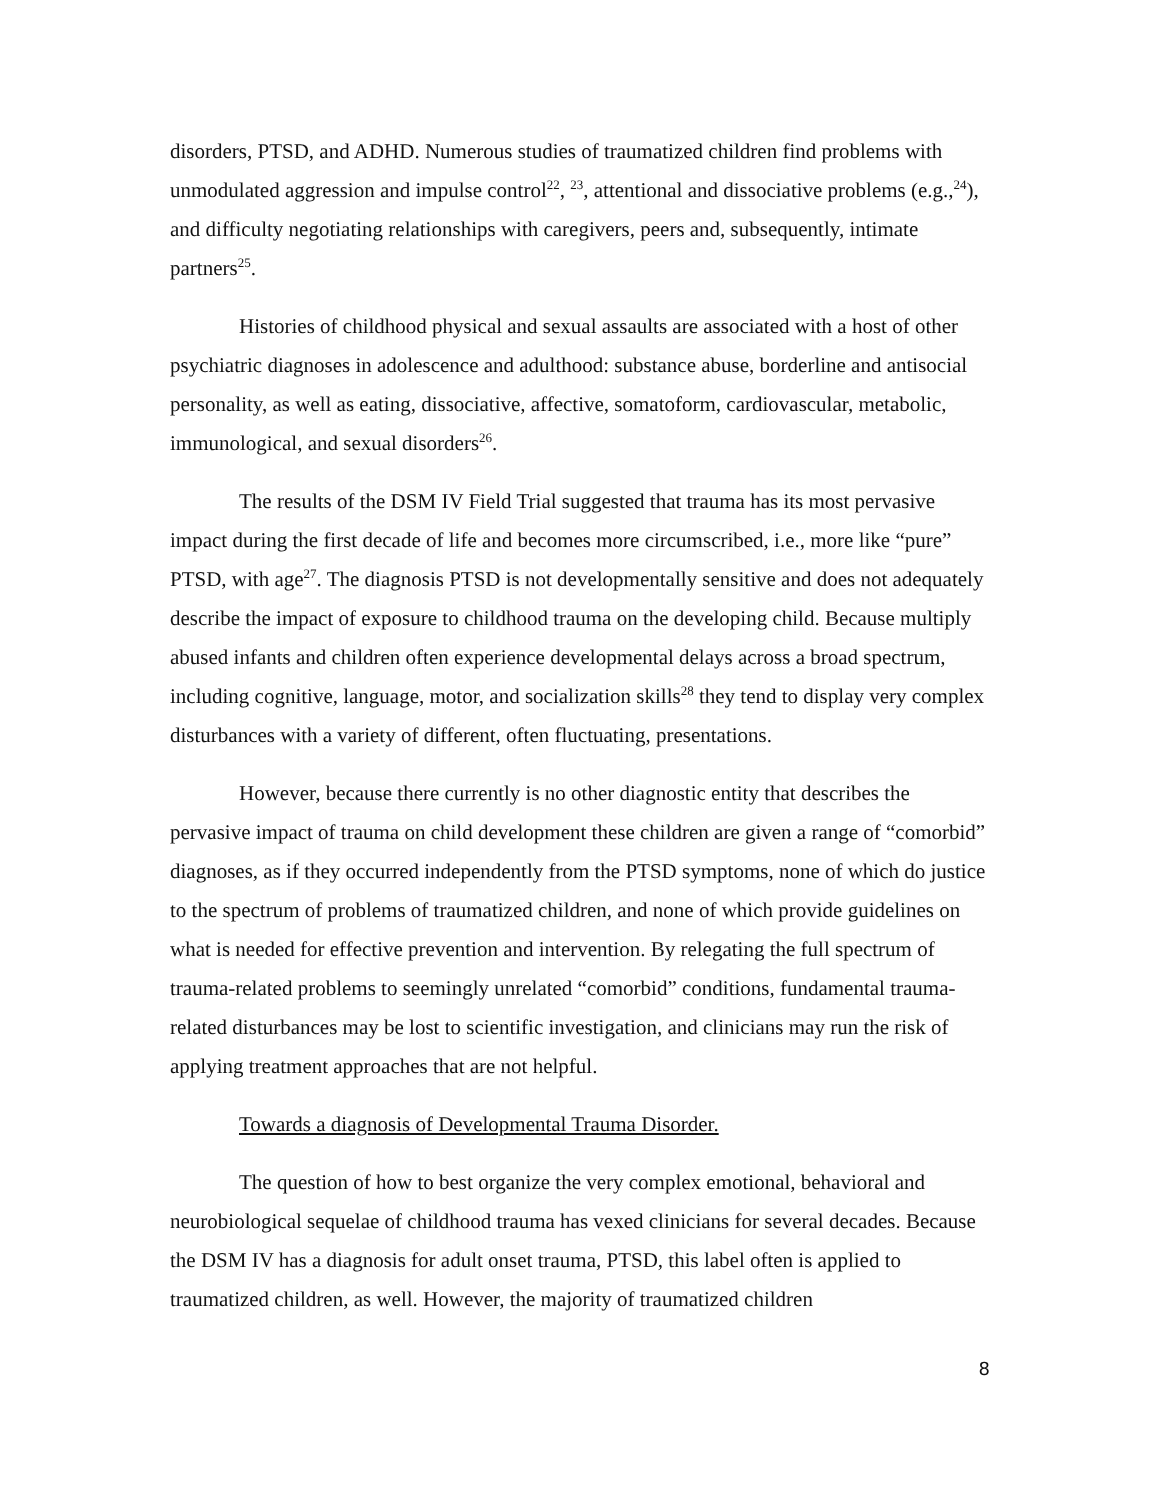disorders, PTSD, and ADHD. Numerous studies of traumatized children find problems with unmodulated aggression and impulse control<sup>22</sup>, <sup>23</sup>, attentional and dissociative problems (e.g.,<sup>24</sup>), and difficulty negotiating relationships with caregivers, peers and, subsequently, intimate partners<sup>25</sup>.
Histories of childhood physical and sexual assaults are associated with a host of other psychiatric diagnoses in adolescence and adulthood: substance abuse, borderline and antisocial personality, as well as eating, dissociative, affective, somatoform, cardiovascular, metabolic, immunological, and sexual disorders<sup>26</sup>.
The results of the DSM IV Field Trial suggested that trauma has its most pervasive impact during the first decade of life and becomes more circumscribed, i.e., more like “pure” PTSD, with age<sup>27</sup>. The diagnosis PTSD is not developmentally sensitive and does not adequately describe the impact of exposure to childhood trauma on the developing child. Because multiply abused infants and children often experience developmental delays across a broad spectrum, including cognitive, language, motor, and socialization skills<sup>28</sup> they tend to display very complex disturbances with a variety of different, often fluctuating, presentations.
However, because there currently is no other diagnostic entity that describes the pervasive impact of trauma on child development these children are given a range of “comorbid” diagnoses, as if they occurred independently from the PTSD symptoms, none of which do justice to the spectrum of problems of traumatized children, and none of which provide guidelines on what is needed for effective prevention and intervention. By relegating the full spectrum of trauma-related problems to seemingly unrelated “comorbid” conditions, fundamental trauma-related disturbances may be lost to scientific investigation, and clinicians may run the risk of applying treatment approaches that are not helpful.
Towards a diagnosis of Developmental Trauma Disorder.
The question of how to best organize the very complex emotional, behavioral and neurobiological sequelae of childhood trauma has vexed clinicians for several decades. Because the DSM IV has a diagnosis for adult onset trauma, PTSD, this label often is applied to traumatized children, as well. However, the majority of traumatized children
8